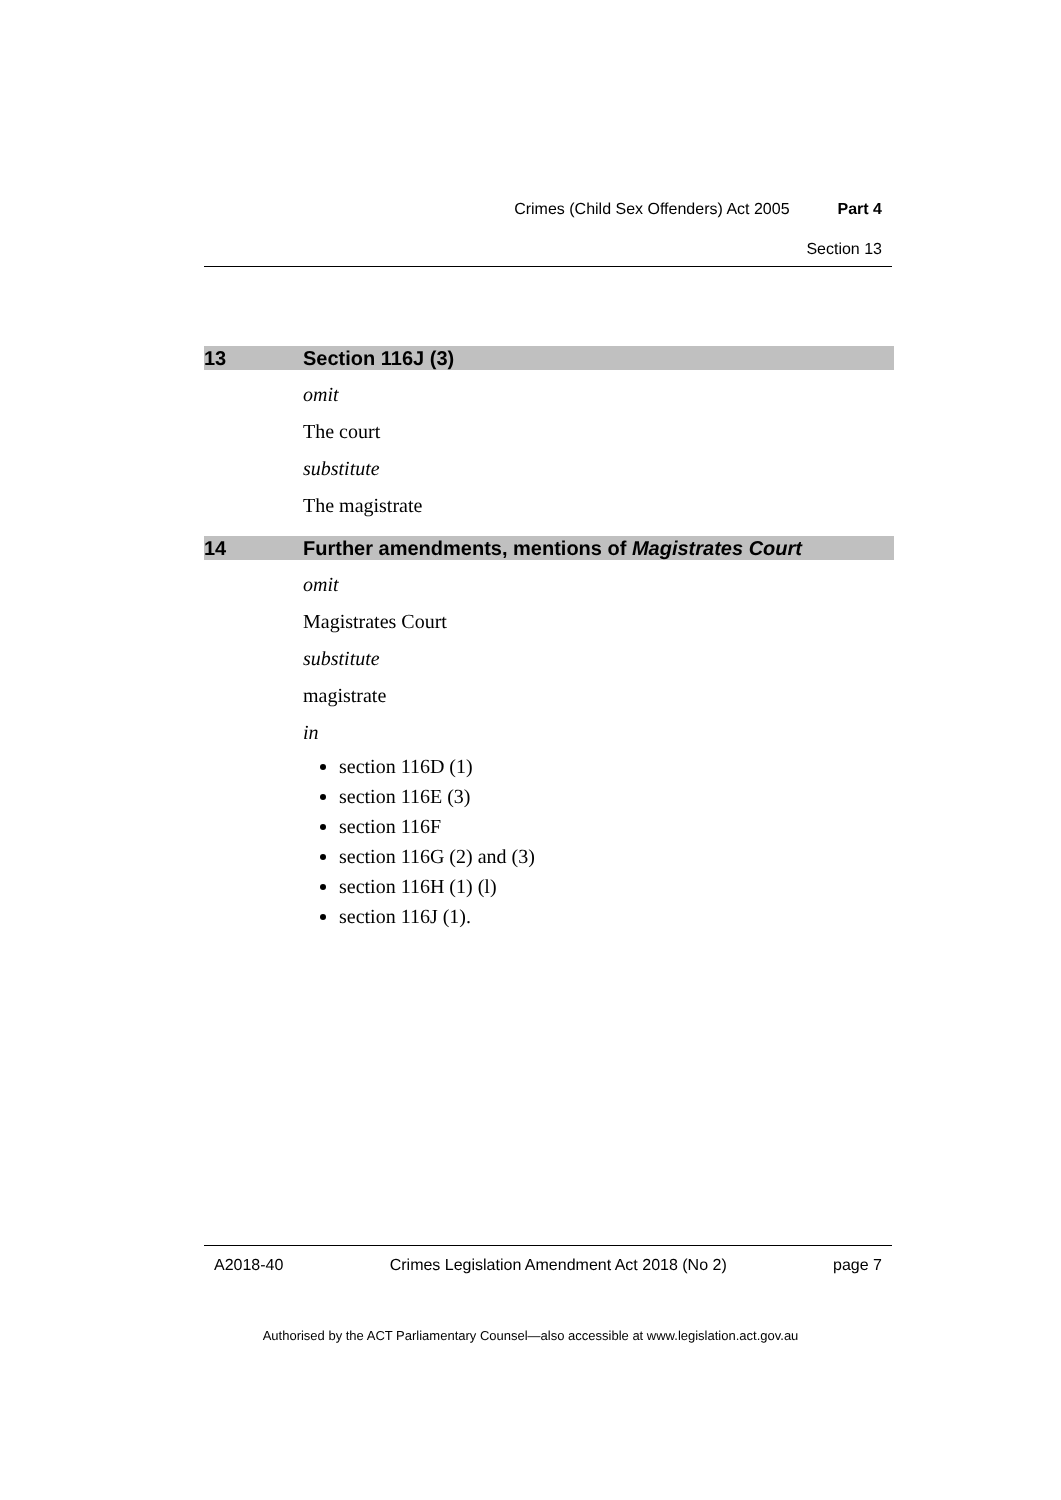Crimes (Child Sex Offenders) Act 2005 Part 4
Section 13
13 Section 116J (3)
omit
The court
substitute
The magistrate
14 Further amendments, mentions of Magistrates Court
omit
Magistrates Court
substitute
magistrate
in
section 116D (1)
section 116E (3)
section 116F
section 116G (2) and (3)
section 116H (1) (l)
section 116J (1).
A2018-40 Crimes Legislation Amendment Act 2018 (No 2) page 7
Authorised by the ACT Parliamentary Counsel—also accessible at www.legislation.act.gov.au